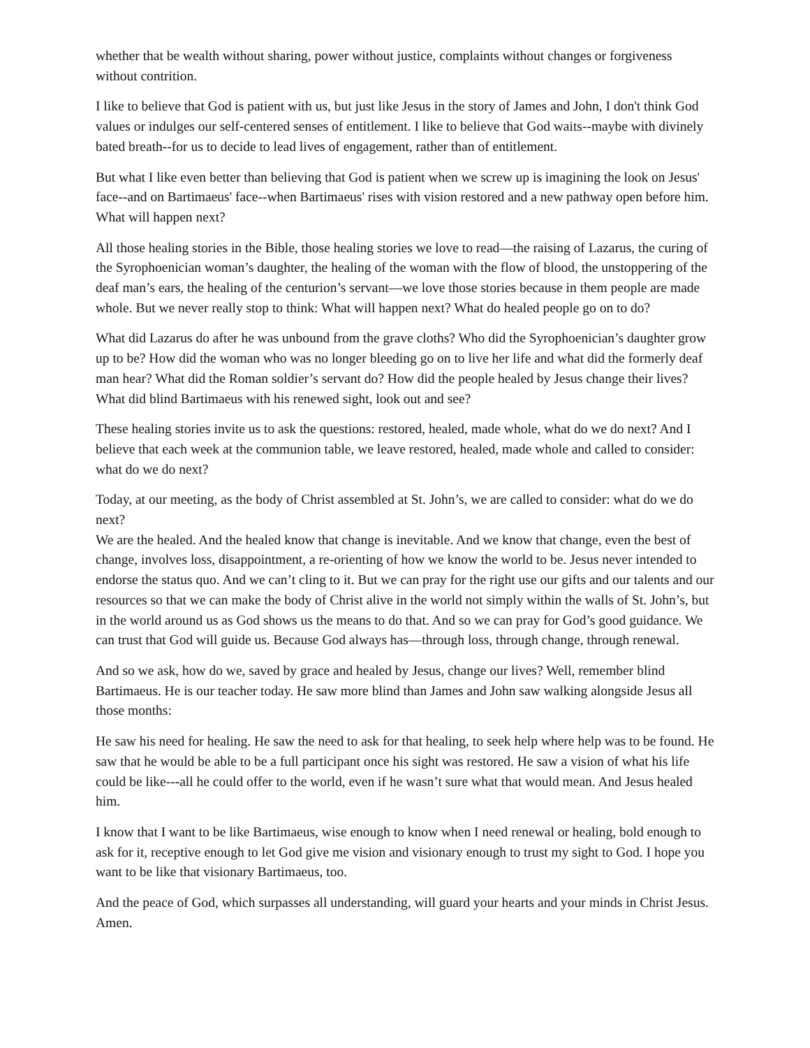whether that be wealth without sharing, power without justice, complaints without changes or forgiveness without contrition.
I like to believe that God is patient with us, but just like Jesus in the story of James and John, I don't think God values or indulges our self-centered senses of entitlement. I like to believe that God waits--maybe with divinely bated breath--for us to decide to lead lives of engagement, rather than of entitlement.
But what I like even better than believing that God is patient when we screw up is imagining the look on Jesus' face--and on Bartimaeus' face--when Bartimaeus' rises with vision restored and a new pathway open before him. What will happen next?
All those healing stories in the Bible, those healing stories we love to read—the raising of Lazarus, the curing of the Syrophoenician woman’s daughter, the healing of the woman with the flow of blood, the unstoppering of the deaf man’s ears, the healing of the centurion’s servant—we love those stories because in them people are made whole. But we never really stop to think: What will happen next? What do healed people go on to do?
What did Lazarus do after he was unbound from the grave cloths? Who did the Syrophoenician’s daughter grow up to be? How did the woman who was no longer bleeding go on to live her life and what did the formerly deaf man hear? What did the Roman soldier’s servant do? How did the people healed by Jesus change their lives? What did blind Bartimaeus with his renewed sight, look out and see?
These healing stories invite us to ask the questions: restored, healed, made whole, what do we do next? And I believe that each week at the communion table, we leave restored, healed, made whole and called to consider: what do we do next?
Today, at our meeting, as the body of Christ assembled at St. John’s, we are called to consider: what do we do next?
We are the healed. And the healed know that change is inevitable. And we know that change, even the best of change, involves loss, disappointment, a re-orienting of how we know the world to be. Jesus never intended to endorse the status quo. And we can’t cling to it. But we can pray for the right use our gifts and our talents and our resources so that we can make the body of Christ alive in the world not simply within the walls of St. John’s, but in the world around us as God shows us the means to do that. And so we can pray for God’s good guidance. We can trust that God will guide us. Because God always has—through loss, through change, through renewal.
And so we ask, how do we, saved by grace and healed by Jesus, change our lives? Well, remember blind Bartimaeus. He is our teacher today. He saw more blind than James and John saw walking alongside Jesus all those months:
He saw his need for healing. He saw the need to ask for that healing, to seek help where help was to be found. He saw that he would be able to be a full participant once his sight was restored. He saw a vision of what his life could be like---all he could offer to the world, even if he wasn’t sure what that would mean. And Jesus healed him.
I know that I want to be like Bartimaeus, wise enough to know when I need renewal or healing, bold enough to ask for it, receptive enough to let God give me vision and visionary enough to trust my sight to God. I hope you want to be like that visionary Bartimaeus, too.
And the peace of God, which surpasses all understanding, will guard your hearts and your minds in Christ Jesus. Amen.